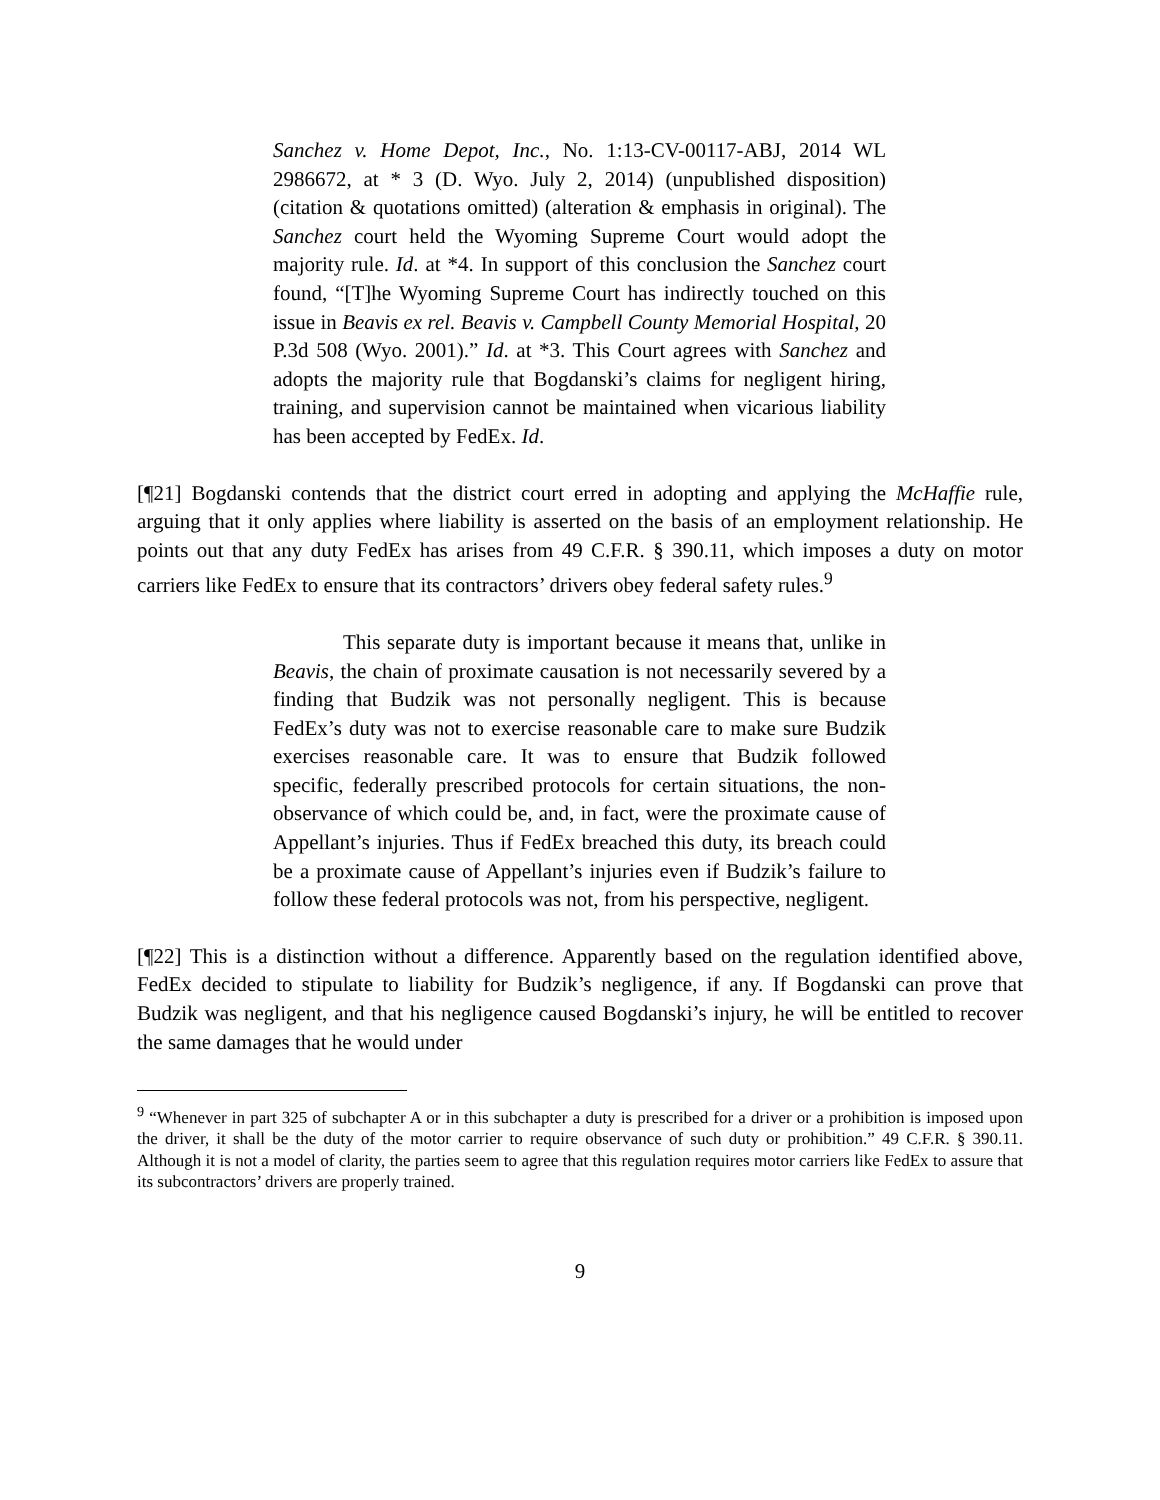Sanchez v. Home Depot, Inc., No. 1:13-CV-00117-ABJ, 2014 WL 2986672, at * 3 (D. Wyo. July 2, 2014) (unpublished disposition) (citation & quotations omitted) (alteration & emphasis in original). The Sanchez court held the Wyoming Supreme Court would adopt the majority rule. Id. at *4. In support of this conclusion the Sanchez court found, “[T]he Wyoming Supreme Court has indirectly touched on this issue in Beavis ex rel. Beavis v. Campbell County Memorial Hospital, 20 P.3d 508 (Wyo. 2001).” Id. at *3. This Court agrees with Sanchez and adopts the majority rule that Bogdanski’s claims for negligent hiring, training, and supervision cannot be maintained when vicarious liability has been accepted by FedEx. Id.
[¶21] Bogdanski contends that the district court erred in adopting and applying the McHaffie rule, arguing that it only applies where liability is asserted on the basis of an employment relationship. He points out that any duty FedEx has arises from 49 C.F.R. § 390.11, which imposes a duty on motor carriers like FedEx to ensure that its contractors’ drivers obey federal safety rules.<sup>9</sup>
This separate duty is important because it means that, unlike in Beavis, the chain of proximate causation is not necessarily severed by a finding that Budzik was not personally negligent. This is because FedEx’s duty was not to exercise reasonable care to make sure Budzik exercises reasonable care. It was to ensure that Budzik followed specific, federally prescribed protocols for certain situations, the non-observance of which could be, and, in fact, were the proximate cause of Appellant’s injuries. Thus if FedEx breached this duty, its breach could be a proximate cause of Appellant’s injuries even if Budzik’s failure to follow these federal protocols was not, from his perspective, negligent.
[¶22] This is a distinction without a difference. Apparently based on the regulation identified above, FedEx decided to stipulate to liability for Budzik’s negligence, if any. If Bogdanski can prove that Budzik was negligent, and that his negligence caused Bogdanski’s injury, he will be entitled to recover the same damages that he would under
<sup>9</sup> “Whenever in part 325 of subchapter A or in this subchapter a duty is prescribed for a driver or a prohibition is imposed upon the driver, it shall be the duty of the motor carrier to require observance of such duty or prohibition.” 49 C.F.R. § 390.11. Although it is not a model of clarity, the parties seem to agree that this regulation requires motor carriers like FedEx to assure that its subcontractors’ drivers are properly trained.
9